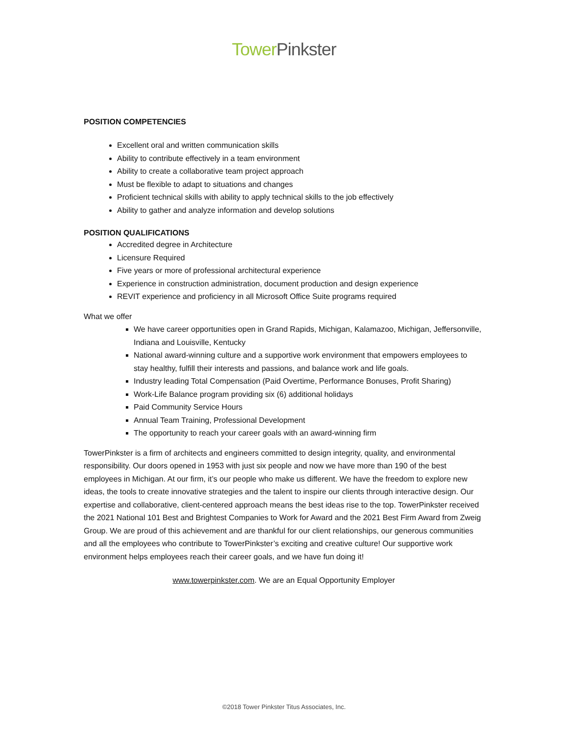Tower Pinkster
POSITION COMPETENCIES
Excellent oral and written communication skills
Ability to contribute effectively in a team environment
Ability to create a collaborative team project approach
Must be flexible to adapt to situations and changes
Proficient technical skills with ability to apply technical skills to the job effectively
Ability to gather and analyze information and develop solutions
POSITION QUALIFICATIONS
Accredited degree in Architecture
Licensure Required
Five years or more of professional architectural experience
Experience in construction administration, document production and design experience
REVIT experience and proficiency in all Microsoft Office Suite programs required
What we offer
We have career opportunities open in Grand Rapids, Michigan, Kalamazoo, Michigan, Jeffersonville, Indiana and Louisville, Kentucky
National award-winning culture and a supportive work environment that empowers employees to stay healthy, fulfill their interests and passions, and balance work and life goals.
Industry leading Total Compensation (Paid Overtime, Performance Bonuses, Profit Sharing)
Work-Life Balance program providing six (6) additional holidays
Paid Community Service Hours
Annual Team Training, Professional Development
The opportunity to reach your career goals with an award-winning firm
TowerPinkster is a firm of architects and engineers committed to design integrity, quality, and environmental responsibility. Our doors opened in 1953 with just six people and now we have more than 190 of the best employees in Michigan. At our firm, it’s our people who make us different. We have the freedom to explore new ideas, the tools to create innovative strategies and the talent to inspire our clients through interactive design. Our expertise and collaborative, client-centered approach means the best ideas rise to the top. TowerPinkster received the 2021 National 101 Best and Brightest Companies to Work for Award and the 2021 Best Firm Award from Zweig Group. We are proud of this achievement and are thankful for our client relationships, our generous communities and all the employees who contribute to TowerPinkster’s exciting and creative culture! Our supportive work environment helps employees reach their career goals, and we have fun doing it!
www.towerpinkster.com. We are an Equal Opportunity Employer
©2018 Tower Pinkster Titus Associates, Inc.